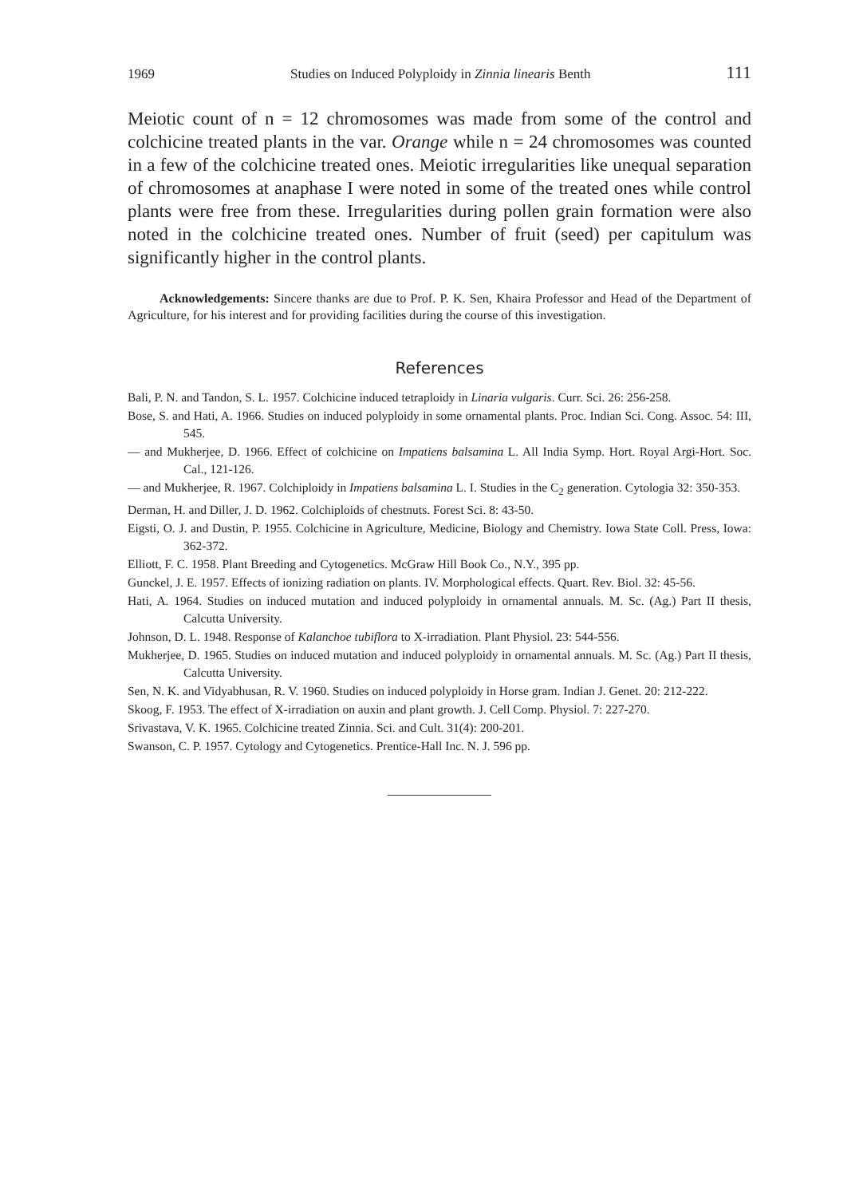1969 Studies on Induced Polyploidy in Zinnia linearis Benth 111
Meiotic count of n = 12 chromosomes was made from some of the control and colchicine treated plants in the var. Orange while n = 24 chromosomes was counted in a few of the colchicine treated ones. Meiotic irregularities like unequal separation of chromosomes at anaphase I were noted in some of the treated ones while control plants were free from these. Irregularities during pollen grain formation were also noted in the colchicine treated ones. Number of fruit (seed) per capitulum was significantly higher in the control plants.
Acknowledgements: Sincere thanks are due to Prof. P. K. Sen, Khaira Professor and Head of the Department of Agriculture, for his interest and for providing facilities during the course of this investigation.
References
Bali, P. N. and Tandon, S. L. 1957. Colchicine induced tetraploidy in Linaria vulgaris. Curr. Sci. 26: 256-258.
Bose, S. and Hati, A. 1966. Studies on induced polyploidy in some ornamental plants. Proc. Indian Sci. Cong. Assoc. 54: III, 545.
— and Mukherjee, D. 1966. Effect of colchicine on Impatiens balsamina L. All India Symp. Hort. Royal Argi-Hort. Soc. Cal., 121-126.
— and Mukherjee, R. 1967. Colchiploidy in Impatiens balsamina L. I. Studies in the C<sub>2</sub> generation. Cytologia 32: 350-353.
Derman, H. and Diller, J. D. 1962. Colchiploids of chestnuts. Forest Sci. 8: 43-50.
Eigsti, O. J. and Dustin, P. 1955. Colchicine in Agriculture, Medicine, Biology and Chemistry. Iowa State Coll. Press, Iowa: 362-372.
Elliott, F. C. 1958. Plant Breeding and Cytogenetics. McGraw Hill Book Co., N.Y., 395 pp.
Gunckel, J. E. 1957. Effects of ionizing radiation on plants. IV. Morphological effects. Quart. Rev. Biol. 32: 45-56.
Hati, A. 1964. Studies on induced mutation and induced polyploidy in ornamental annuals. M. Sc. (Ag.) Part II thesis, Calcutta University.
Johnson, D. L. 1948. Response of Kalanchoe tubiflora to X-irradiation. Plant Physiol. 23: 544-556.
Mukherjee, D. 1965. Studies on induced mutation and induced polyploidy in ornamental annuals. M. Sc. (Ag.) Part II thesis, Calcutta University.
Sen, N. K. and Vidyabhusan, R. V. 1960. Studies on induced polyploidy in Horse gram. Indian J. Genet. 20: 212-222.
Skoog, F. 1953. The effect of X-irradiation on auxin and plant growth. J. Cell Comp. Physiol. 7: 227-270.
Srivastava, V. K. 1965. Colchicine treated Zinnia. Sci. and Cult. 31(4): 200-201.
Swanson, C. P. 1957. Cytology and Cytogenetics. Prentice-Hall Inc. N. J. 596 pp.